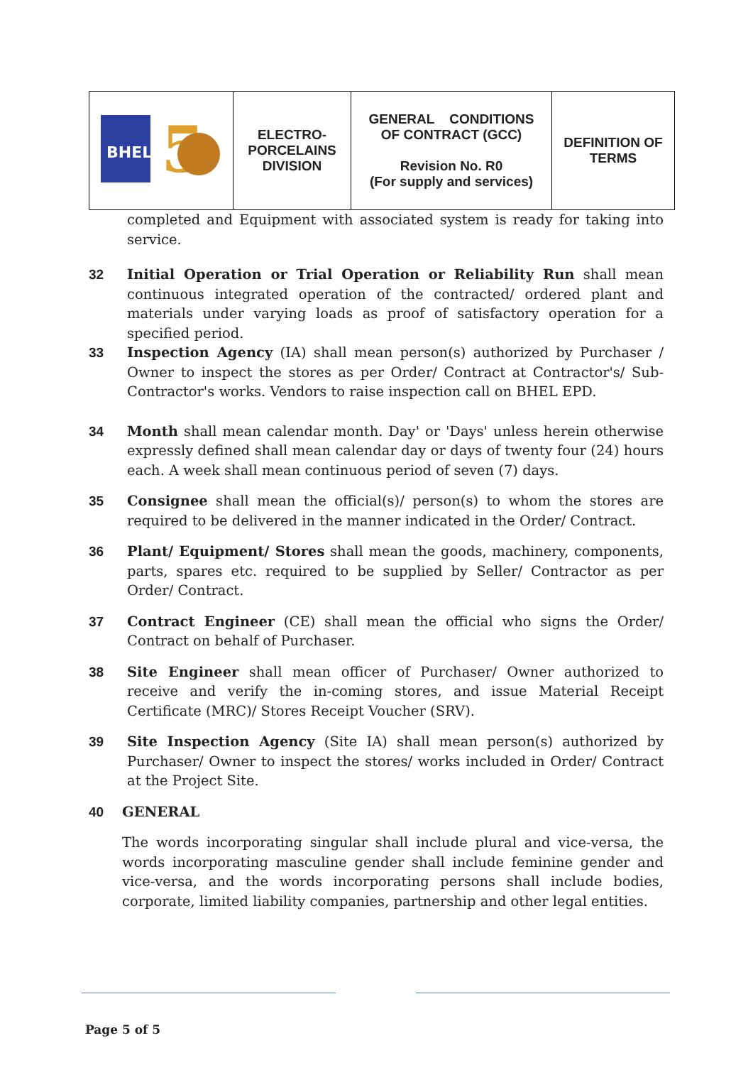| BHEL 5 | ELECTRO- PORCELAINS DIVISION | GENERAL CONDITIONS OF CONTRACT (GCC) Revision No. R0 (For supply and services) | DEFINITION OF TERMS |
completed and Equipment with associated system is ready for taking into service.
32 Initial Operation or Trial Operation or Reliability Run shall mean continuous integrated operation of the contracted/ ordered plant and materials under varying loads as proof of satisfactory operation for a specified period.
33 Inspection Agency (IA) shall mean person(s) authorized by Purchaser / Owner to inspect the stores as per Order/ Contract at Contractor's/ Sub-Contractor's works. Vendors to raise inspection call on BHEL EPD.
34 Month shall mean calendar month. Day' or 'Days' unless herein otherwise expressly defined shall mean calendar day or days of twenty four (24) hours each. A week shall mean continuous period of seven (7) days.
35 Consignee shall mean the official(s)/ person(s) to whom the stores are required to be delivered in the manner indicated in the Order/ Contract.
36 Plant/ Equipment/ Stores shall mean the goods, machinery, components, parts, spares etc. required to be supplied by Seller/ Contractor as per Order/ Contract.
37 Contract Engineer (CE) shall mean the official who signs the Order/ Contract on behalf of Purchaser.
38 Site Engineer shall mean officer of Purchaser/ Owner authorized to receive and verify the in-coming stores, and issue Material Receipt Certificate (MRC)/ Stores Receipt Voucher (SRV).
39 Site Inspection Agency (Site IA) shall mean person(s) authorized by Purchaser/ Owner to inspect the stores/ works included in Order/ Contract at the Project Site.
40 GENERAL
The words incorporating singular shall include plural and vice-versa, the words incorporating masculine gender shall include feminine gender and vice-versa, and the words incorporating persons shall include bodies, corporate, limited liability companies, partnership and other legal entities.
Page 5 of 5